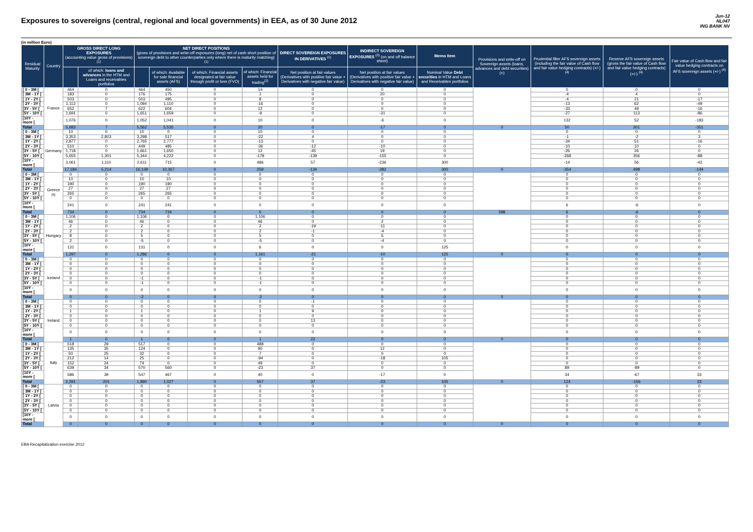Exposures to sovereigns (central, regional and local governments) in EEA, as of 30 June 2012
Jun-12
NL047
ING BANK NV
(in million Euro)
| Residual Maturity | Country | GROSS DIRECT LONG EXPOSURES (accounting value gross of provisions) <sup>(1)</sup> | | NET DIRECT POSITIONS (gross of provisions and write-off exposures (long) net of cash short position of sovereign debt to other counterparties only where there is maturity matching) <sup>(1)</sup> | | | | DIRECT SOVEREIGN EXPOSURES IN DERIVATIVES <sup>(1)</sup> | INDIRECT SOVEREIGN EXPOSURES <sup>(3)</sup> (on and off balance sheet) | Memo Item | Provisions and write-off on Sovereign assets (loans, advances and debt securities) (+) | Prudential filter AFS sovereign assets (including the fair value of Cash flow and fair value hedging contracts) (+/-) <sup>(4)</sup> | Reserve AFS sovereign assets (gross the fair value of Cash flow and fair value hedging contracts) (+/-) <sup>(4)</sup> | Fair value of Cash flow and fair value hedging contracts on AFS sovereign assets (+/-) <sup>(4)</sup> |
| --- | --- | --- | --- | --- | --- | --- | --- | --- | --- | --- | --- | --- | --- | --- |
| | | | of which: loans and advances in the HTM and Loans and receivables portfolios | | of which: Available for sale financial assets (AFS) | of which: Financial assets designated at fair value through profit or loss (FVO) | of which: Financial assets held for trading<sup>(2)</sup> | Net position at fair values (Derivatives with positive fair value + Derivatives with negative fair value) | Net position at fair values (Derivatives with positive fair value + Derivatives with negative fair value) | Nominal Value Debt securities in HTM and Loans and Receivables portfolios | | | | |
| [ 0 - 3M [ | France | 464 | 0 | 464 | 450 | 0 | 14 | 0 | 0 | 0 | | 0 | 0 | 0 |
| [ 3M - 1Y [ | | 183 | 0 | 176 | 175 | 0 | 1 | 0 | 20 | 0 | | -4 | 4 | 0 |
| [ 1Y - 2Y [ | | 503 | 0 | 503 | 495 | 0 | 8 | 0 | 0 | 0 | | -4 | 21 | -17 |
| [ 2Y - 3Y [ | | 1,113 | 0 | 1,094 | 1,110 | 0 | -16 | 0 | 0 | 0 | | -13 | 62 | -49 |
| [3Y - 5Y [ | | 652 | 7 | 622 | 604 | 0 | 12 | 0 | 0 | 0 | | -33 | 49 | -16 |
| [5Y - 10Y [ | | 1,691 | 0 | 1,651 | 1,659 | 0 | -9 | 0 | -31 | 0 | | -27 | 113 | -86 |
| [10Y - more [ | | 1,076 | 0 | 1,052 | 1,041 | 0 | 10 | 0 | -6 | 0 | | 132 | 52 | -183 |
| Total | | 5,683 | 7 | 5,562 | 5,535 | 0 | 20 | 0 | -17 | 0 | 0 | 50 | 301 | -351 |
| [ 0 - 3M [ | Germany | 10 | 0 | 10 | 0 | 0 | 10 | 0 | 0 | 0 | | 0 | 0 | 0 |
| [ 3M - 1Y [ | | 3,353 | 2,803 | 3,298 | 517 | 0 | -22 | 4 | 0 | 0 | | -1 | -2 | 3 |
| [ 1Y - 2Y [ | | 2,877 | 0 | 2,765 | 2,777 | 0 | -13 | 0 | 0 | 0 | | -34 | 51 | -16 |
| [ 2Y - 3Y [ | | 510 | 0 | 449 | 485 | 0 | -36 | -12 | -10 | 0 | | -10 | 10 | 0 |
| [3Y - 5Y [ | | 1,718 | 0 | 1,661 | 1,650 | 0 | 12 | -45 | 19 | 0 | | -26 | 26 | 0 |
| [5Y - 10Y [ | | 5,655 | 1,301 | 5,344 | 4,222 | 0 | -178 | -139 | -155 | 0 | | -268 | 356 | -88 |
| [10Y - more [ | | 3,061 | 1,110 | 2,611 | 715 | 0 | 486 | 57 | -236 | 300 | | -14 | 56 | -42 |
| Total | | 17,184 | 5,214 | 16,139 | 10,367 | 0 | 259 | -134 | -382 | 300 | 0 | -354 | 498 | -144 |
| [ 0 - 3M [ | Greece <sup>(5)</sup> | 0 | 0 | 0 | 0 | 0 | 0 | 0 | 0 | 0 | | 0 | 0 | 0 |
| [ 3M - 1Y [ | | 10 | 0 | 10 | 10 | 0 | 0 | 0 | 0 | 0 | | 0 | 0 | 0 |
| [ 1Y - 2Y [ | | 190 | 0 | 190 | 190 | 0 | 0 | 0 | 0 | 0 | | 0 | 0 | 0 |
| [ 2Y - 3Y [ | | 27 | 0 | 27 | 27 | 0 | 0 | 0 | 0 | 0 | | 0 | 0 | 0 |
| [3Y - 5Y [ | | 265 | 0 | 265 | 265 | 0 | 0 | 0 | 0 | 0 | | 0 | 0 | 0 |
| [5Y - 10Y [ | | 0 | 0 | 0 | 0 | 0 | 0 | 0 | 0 | 0 | | 0 | 0 | 0 |
| [10Y - more [ | | 241 | 0 | 241 | 241 | 0 | 0 | 0 | 0 | 0 | | 6 | -6 | 0 |
| Total | | 734 | 0 | 734 | 734 | 0 | 0 | 0 | 0 | 0 | 588 | 6 | -6 | 0 |
| [ 0 - 3M [ | Hungary | 1,106 | 0 | 1,106 | 0 | 0 | 1,106 | 0 | 0 | 0 | | 0 | 0 | 0 |
| [ 3M - 1Y [ | | 46 | 0 | 46 | 0 | 0 | 46 | 0 | 2 | 0 | | 0 | 0 | 0 |
| [ 1Y - 2Y [ | | 2 | 0 | 2 | 0 | 0 | 2 | -19 | -11 | 0 | | 0 | 0 | 0 |
| [ 2Y - 3Y [ | | 2 | 0 | 2 | 0 | 0 | 2 | -1 | -4 | 0 | | 0 | 0 | 0 |
| [3Y - 5Y [ | | 8 | 0 | 5 | 0 | 0 | 5 | 0 | 6 | 0 | | 0 | 0 | 0 |
| [5Y - 10Y [ | | 2 | 0 | -5 | 0 | 0 | -5 | 0 | -4 | 0 | | 0 | 0 | 0 |
| [10Y - more [ | | 131 | 0 | 131 | 0 | 0 | 6 | 0 | 0 | 125 | | 0 | 0 | 0 |
| Total | | 1,297 | 0 | 1,286 | 0 | 0 | 1,161 | -21 | -10 | 125 | 0 | 0 | 0 | 0 |
| [ 0 - 3M [ | Iceland | 0 | 0 | 0 | 0 | 0 | 0 | 0 | 0 | 0 | | 0 | 0 | 0 |
| [ 3M - 1Y [ | | 0 | 0 | 0 | 0 | 0 | 0 | 0 | 0 | 0 | | 0 | 0 | 0 |
| [ 1Y - 2Y [ | | 0 | 0 | 0 | 0 | 0 | 0 | 0 | 0 | 0 | | 0 | 0 | 0 |
| [ 2Y - 3Y [ | | 0 | 0 | 0 | 0 | 0 | 0 | 0 | 0 | 0 | | 0 | 0 | 0 |
| [3Y - 5Y [ | | 0 | 0 | -1 | 0 | 0 | -1 | 0 | 0 | 0 | | 0 | 0 | 0 |
| [5Y - 10Y [ | | 0 | 0 | -1 | 0 | 0 | -1 | 0 | 0 | 0 | | 0 | 0 | 0 |
| [10Y - more [ | | 0 | 0 | 0 | 0 | 0 | 0 | 0 | 0 | 0 | | 0 | 0 | 0 |
| Total | | 0 | 0 | -2 | 0 | 0 | -2 | 0 | 0 | 0 | 0 | 0 | 0 | 0 |
| [ 0 - 3M [ | Ireland | 0 | 0 | 0 | 0 | 0 | 0 | -1 | 0 | 0 | | 0 | 0 | 0 |
| [ 3M - 1Y [ | | 0 | 0 | 0 | 0 | 0 | 0 | 0 | 0 | 0 | | 0 | 0 | 0 |
| [ 1Y - 2Y [ | | 1 | 0 | 1 | 0 | 0 | 1 | 9 | 0 | 0 | | 0 | 0 | 0 |
| [ 2Y - 3Y [ | | 0 | 0 | 0 | 0 | 0 | 0 | 0 | 0 | 0 | | 0 | 0 | 0 |
| [3Y - 5Y [ | | 0 | 0 | 0 | 0 | 0 | 0 | 13 | 0 | 0 | | 0 | 0 | 0 |
| [5Y - 10Y [ | | 0 | 0 | 0 | 0 | 0 | 0 | 0 | 0 | 0 | | 0 | 0 | 0 |
| [10Y - more [ | | 0 | 0 | 0 | 0 | 0 | 0 | 0 | 0 | 0 | | 0 | 0 | 0 |
| Total | | 1 | 0 | 1 | 0 | 0 | 1 | 22 | 0 | 0 | 0 | 0 | 0 | 0 |
| [ 0 - 3M [ | Italy | 518 | 29 | 517 | 0 | 0 | 488 | 0 | 0 | 0 | | 0 | 0 | 0 |
| [ 3M - 1Y [ | | 135 | 35 | 124 | 0 | 0 | 90 | 0 | 12 | 0 | | 0 | 0 | 0 |
| [ 1Y - 2Y [ | | 50 | 25 | 32 | 0 | 0 | 7 | 0 | 0 | 0 | | 0 | 0 | 0 |
| [ 2Y - 3Y [ | | 212 | 14 | 25 | 0 | 0 | -94 | 0 | -18 | 105 | | 0 | 0 | 0 |
| [3Y - 5Y [ | | 152 | 24 | 74 | 0 | 0 | 49 | 0 | 0 | 0 | | 0 | 0 | 0 |
| [5Y - 10Y [ | | 639 | 34 | 570 | 560 | 0 | -23 | 37 | 0 | 0 | | 89 | -89 | 0 |
| [10Y - more [ | | 586 | 39 | 547 | 467 | 0 | 40 | 0 | -17 | 0 | | 34 | -67 | 33 |
| Total | | 2,291 | 201 | 1,890 | 1,027 | 0 | 557 | 37 | -23 | 105 | 0 | 124 | -156 | 33 |
| [ 0 - 3M [ | Latvia | 0 | 0 | 0 | 0 | 0 | 0 | 0 | 0 | 0 | | 0 | 0 | 0 |
| [ 3M - 1Y [ | | 0 | 0 | 0 | 0 | 0 | 0 | 0 | 0 | 0 | | 0 | 0 | 0 |
| [ 1Y - 2Y [ | | 0 | 0 | 0 | 0 | 0 | 0 | 0 | 0 | 0 | | 0 | 0 | 0 |
| [ 2Y - 3Y [ | | 0 | 0 | 0 | 0 | 0 | 0 | 0 | 0 | 0 | | 0 | 0 | 0 |
| [3Y - 5Y [ | | 0 | 0 | 0 | 0 | 0 | 0 | 0 | 0 | 0 | | 0 | 0 | 0 |
| [5Y - 10Y [ | | 0 | 0 | 0 | 0 | 0 | 0 | 0 | 0 | 0 | | 0 | 0 | 0 |
| [10Y - more [ | | 0 | 0 | 0 | 0 | 0 | 0 | 0 | 0 | 0 | | 0 | 0 | 0 |
| Total | | 0 | 0 | 0 | 0 | 0 | 0 | 0 | 0 | 0 | 0 | 0 | 0 | 0 |
EBA Recapitalization exercise 2012